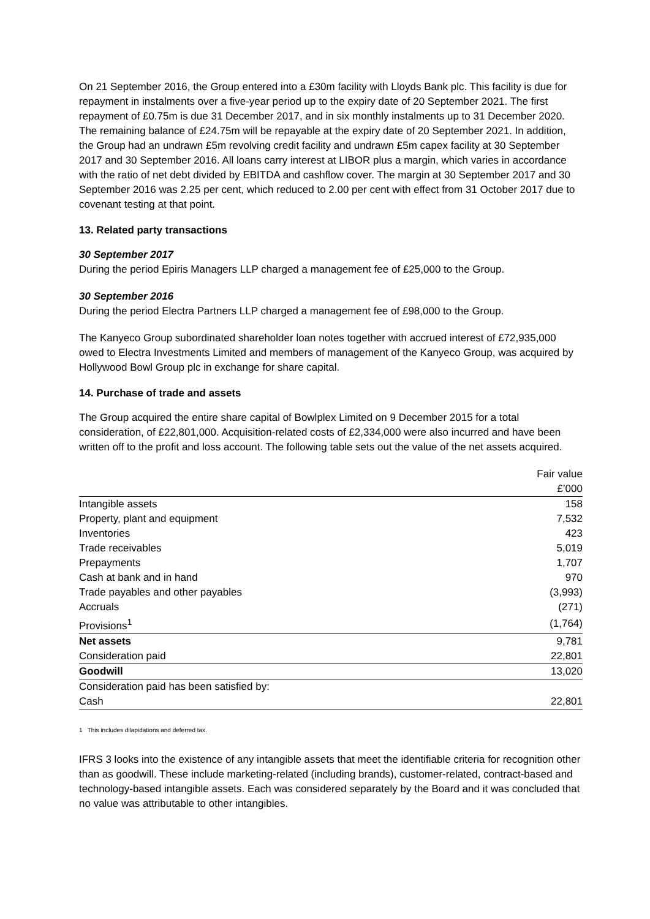On 21 September 2016, the Group entered into a £30m facility with Lloyds Bank plc. This facility is due for repayment in instalments over a five-year period up to the expiry date of 20 September 2021. The first repayment of £0.75m is due 31 December 2017, and in six monthly instalments up to 31 December 2020. The remaining balance of £24.75m will be repayable at the expiry date of 20 September 2021. In addition, the Group had an undrawn £5m revolving credit facility and undrawn £5m capex facility at 30 September 2017 and 30 September 2016. All loans carry interest at LIBOR plus a margin, which varies in accordance with the ratio of net debt divided by EBITDA and cashflow cover. The margin at 30 September 2017 and 30 September 2016 was 2.25 per cent, which reduced to 2.00 per cent with effect from 31 October 2017 due to covenant testing at that point.
13. Related party transactions
30 September 2017
During the period Epiris Managers LLP charged a management fee of £25,000 to the Group.
30 September 2016
During the period Electra Partners LLP charged a management fee of £98,000 to the Group.
The Kanyeco Group subordinated shareholder loan notes together with accrued interest of £72,935,000 owed to Electra Investments Limited and members of management of the Kanyeco Group, was acquired by Hollywood Bowl Group plc in exchange for share capital.
14. Purchase of trade and assets
The Group acquired the entire share capital of Bowlplex Limited on 9 December 2015 for a total consideration, of £22,801,000. Acquisition-related costs of £2,334,000 were also incurred and have been written off to the profit and loss account. The following table sets out the value of the net assets acquired.
| | Fair value |
| | £’000 |
| Intangible assets | 158 |
| Property, plant and equipment | 7,532 |
| Inventories | 423 |
| Trade receivables | 5,019 |
| Prepayments | 1,707 |
| Cash at bank and in hand | 970 |
| Trade payables and other payables | (3,993) |
| Accruals | (271) |
| Provisions<sup>1</sup> | (1,764) |
| Net assets | 9,781 |
| Consideration paid | 22,801 |
| Goodwill | 13,020 |
| Consideration paid has been satisfied by: | |
| Cash | 22,801 |
1 This includes dilapidations and deferred tax.
IFRS 3 looks into the existence of any intangible assets that meet the identifiable criteria for recognition other than as goodwill. These include marketing-related (including brands), customer-related, contract-based and technology-based intangible assets. Each was considered separately by the Board and it was concluded that no value was attributable to other intangibles.